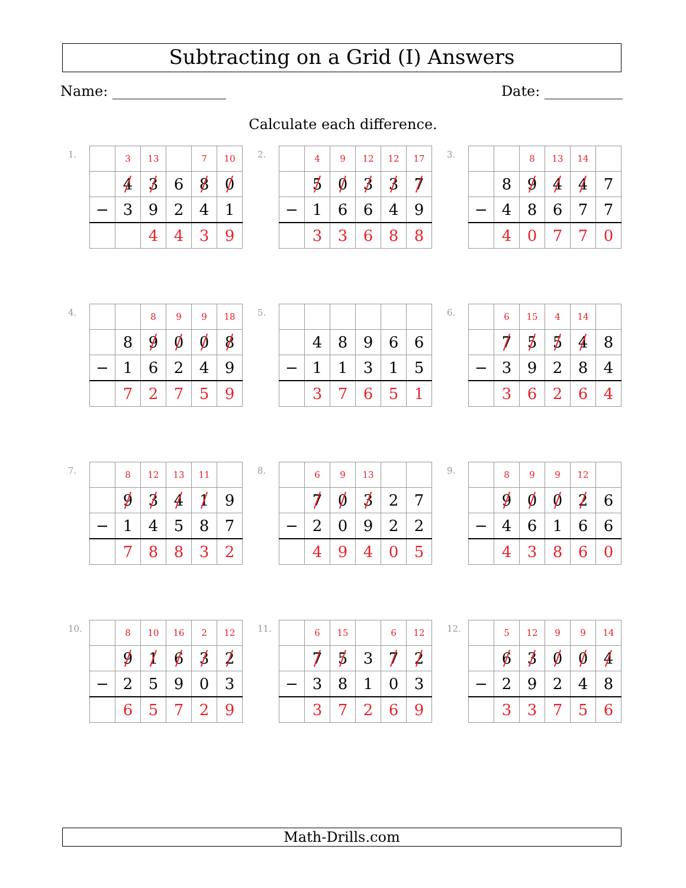Subtracting on a Grid (I) Answers
Name: ________________ Date: ___________
Calculate each difference.
1.
| | 3 | 13 | | 7 | 10 |
| | 4 | 3 | 6 | 8 | 0 |
| − | 3 | 9 | 2 | 4 | 1 |
| | | 4 | 4 | 3 | 9 |
2.
| | 4 | 9 | 12 | 12 | 17 |
| | 5 | 0 | 3 | 3 | 7 |
| − | 1 | 6 | 6 | 4 | 9 |
| | 3 | 3 | 6 | 8 | 8 |
3.
| | | 8 | 13 | 14 | |
| | 8 | 9 | 4 | 4 | 7 |
| − | 4 | 8 | 6 | 7 | 7 |
| | 4 | 0 | 7 | 7 | 0 |
4.
| | | 8 | 9 | 9 | 18 |
| | 8 | 9 | 0 | 0 | 8 |
| − | 1 | 6 | 2 | 4 | 9 |
| | 7 | 2 | 7 | 5 | 9 |
5.
| | 4 | 8 | 9 | 6 | 6 |
| − | 1 | 1 | 3 | 1 | 5 |
| | 3 | 7 | 6 | 5 | 1 |
6.
| | 6 | 15 | 4 | 14 | |
| | 7 | 5 | 5 | 4 | 8 |
| − | 3 | 9 | 2 | 8 | 4 |
| | 3 | 6 | 2 | 6 | 4 |
7.
| | 8 | 12 | 13 | 11 | |
| | 9 | 3 | 4 | 1 | 9 |
| − | 1 | 4 | 5 | 8 | 7 |
| | 7 | 8 | 8 | 3 | 2 |
8.
| | 6 | 9 | 13 | | |
| | 7 | 0 | 3 | 2 | 7 |
| − | 2 | 0 | 9 | 2 | 2 |
| | 4 | 9 | 4 | 0 | 5 |
9.
| | 8 | 9 | 9 | 12 | |
| | 9 | 0 | 0 | 2 | 6 |
| − | 4 | 6 | 1 | 6 | 6 |
| | 4 | 3 | 8 | 6 | 0 |
10.
| | 8 | 10 | 16 | 2 | 12 |
| | 9 | 1 | 6 | 3 | 2 |
| − | 2 | 5 | 9 | 0 | 3 |
| | 6 | 5 | 7 | 2 | 9 |
11.
| | 6 | 15 | | 6 | 12 |
| | 7 | 5 | 3 | 7 | 2 |
| − | 3 | 8 | 1 | 0 | 3 |
| | 3 | 7 | 2 | 6 | 9 |
12.
| | 5 | 12 | 9 | 9 | 14 |
| | 6 | 3 | 0 | 0 | 4 |
| − | 2 | 9 | 2 | 4 | 8 |
| | 3 | 3 | 7 | 5 | 6 |
Math-Drills.com